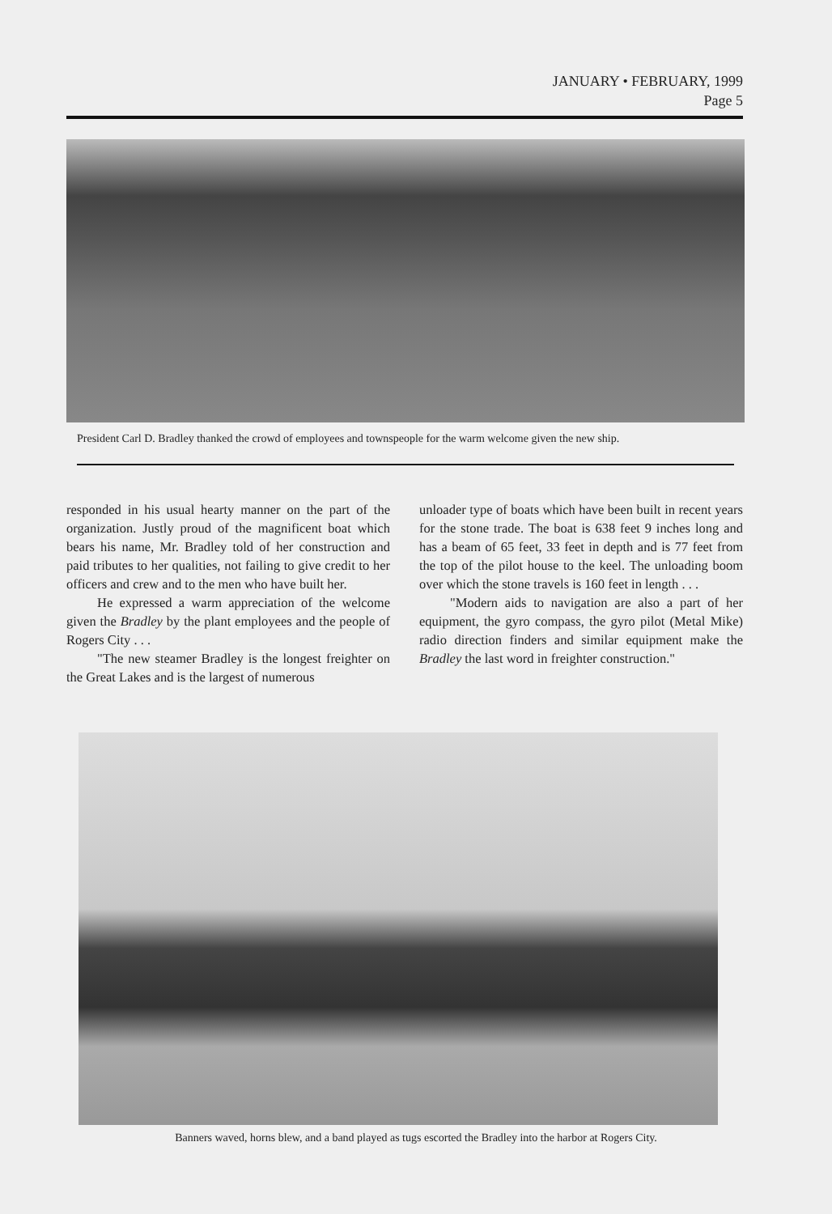JANUARY • FEBRUARY, 1999
Page 5
President Carl D. Bradley thanked the crowd of employees and townspeople for the warm welcome given the new ship.
responded in his usual hearty manner on the part of the organization. Justly proud of the magnificent boat which bears his name, Mr. Bradley told of her construction and paid tributes to her qualities, not failing to give credit to her officers and crew and to the men who have built her.
He expressed a warm appreciation of the welcome given the Bradley by the plant employees and the people of Rogers City . . .
"The new steamer Bradley is the longest freighter on the Great Lakes and is the largest of numerous
unloader type of boats which have been built in recent years for the stone trade. The boat is 638 feet 9 inches long and has a beam of 65 feet, 33 feet in depth and is 77 feet from the top of the pilot house to the keel. The unloading boom over which the stone travels is 160 feet in length . . .
"Modern aids to navigation are also a part of her equipment, the gyro compass, the gyro pilot (Metal Mike) radio direction finders and similar equipment make the Bradley the last word in freighter construction."
Banners waved, horns blew, and a band played as tugs escorted the Bradley into the harbor at Rogers City.